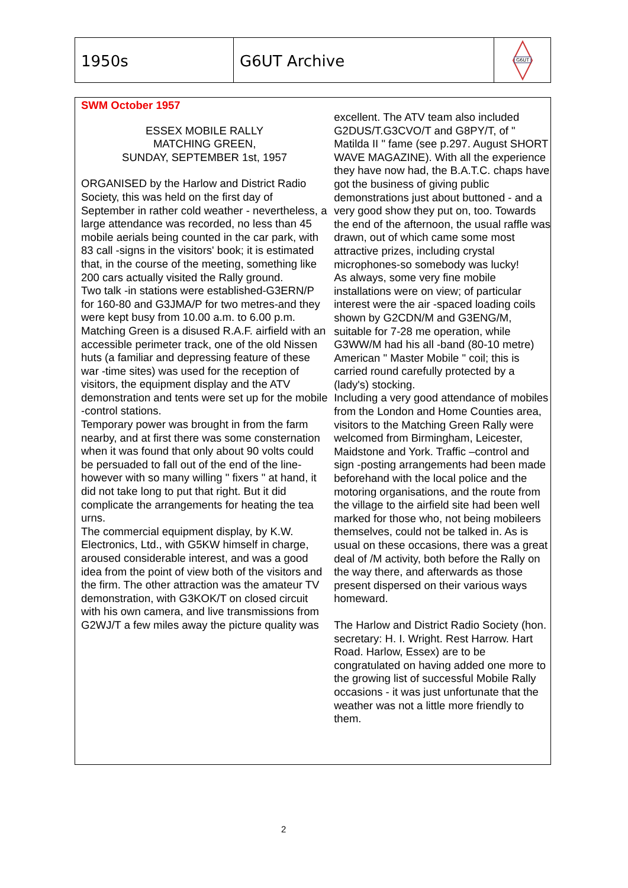1950s G6UT Archive
G6UT
SWM October 1957
ESSEX MOBILE RALLY
MATCHING GREEN,
SUNDAY, SEPTEMBER 1st, 1957
ORGANISED by the Harlow and District Radio Society, this was held on the first day of September in rather cold weather - nevertheless, a large attendance was recorded, no less than 45 mobile aerials being counted in the car park, with 83 call -signs in the visitors' book; it is estimated that, in the course of the meeting, something like 200 cars actually visited the Rally ground.
Two talk -in stations were established-G3ERN/P for 160-80 and G3JMA/P for two metres-and they were kept busy from 10.00 a.m. to 6.00 p.m.
Matching Green is a disused R.A.F. airfield with an accessible perimeter track, one of the old Nissen huts (a familiar and depressing feature of these war -time sites) was used for the reception of visitors, the equipment display and the ATV demonstration and tents were set up for the mobile -control stations.
Temporary power was brought in from the farm nearby, and at first there was some consternation when it was found that only about 90 volts could be persuaded to fall out of the end of the line- however with so many willing " fixers " at hand, it did not take long to put that right. But it did complicate the arrangements for heating the tea urns.
The commercial equipment display, by K.W. Electronics, Ltd., with G5KW himself in charge, aroused considerable interest, and was a good idea from the point of view both of the visitors and the firm. The other attraction was the amateur TV demonstration, with G3KOK/T on closed circuit with his own camera, and live transmissions from G2WJ/T a few miles away the picture quality was
excellent. The ATV team also included G2DUS/T.G3CVO/T and G8PY/T, of " Matilda II " fame (see p.297. August SHORT WAVE MAGAZINE). With all the experience they have now had, the B.A.T.C. chaps have got the business of giving public demonstrations just about buttoned - and a very good show they put on, too. Towards the end of the afternoon, the usual raffle was drawn, out of which came some most attractive prizes, including crystal microphones-so somebody was lucky!
As always, some very fine mobile installations were on view; of particular interest were the air -spaced loading coils shown by G2CDN/M and G3ENG/M, suitable for 7-28 me operation, while G3WW/M had his all -band (80-10 metre) American " Master Mobile " coil; this is carried round carefully protected by a (lady's) stocking.
Including a very good attendance of mobiles from the London and Home Counties area, visitors to the Matching Green Rally were welcomed from Birmingham, Leicester, Maidstone and York. Traffic –control and sign -posting arrangements had been made beforehand with the local police and the motoring organisations, and the route from the village to the airfield site had been well marked for those who, not being mobileers themselves, could not be talked in. As is usual on these occasions, there was a great deal of /M activity, both before the Rally on the way there, and afterwards as those present dispersed on their various ways homeward.
The Harlow and District Radio Society (hon. secretary: H. I. Wright. Rest Harrow. Hart Road. Harlow, Essex) are to be congratulated on having added one more to the growing list of successful Mobile Rally occasions - it was just unfortunate that the weather was not a little more friendly to them.
2